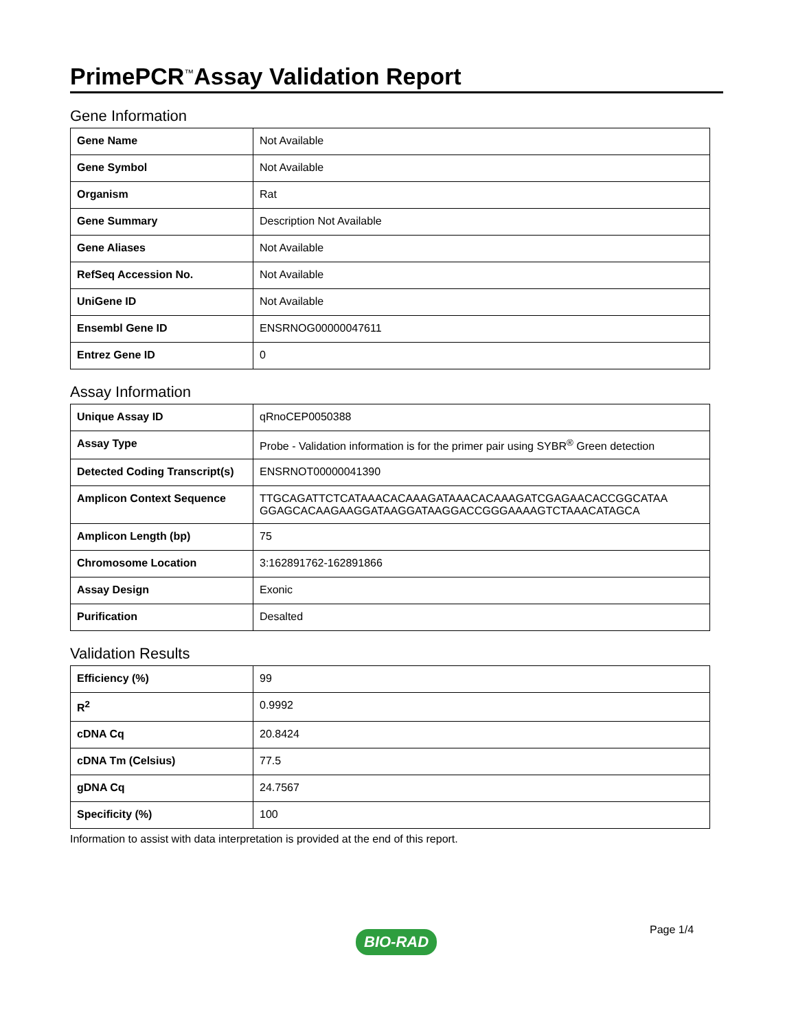PrimePCR<sup>™</sup>Assay Validation Report
Gene Information
| Gene Name | Not Available |
| Gene Symbol | Not Available |
| Organism | Rat |
| Gene Summary | Description Not Available |
| Gene Aliases | Not Available |
| RefSeq Accession No. | Not Available |
| UniGene ID | Not Available |
| Ensembl Gene ID | ENSRNOG00000047611 |
| Entrez Gene ID | 0 |
Assay Information
| Unique Assay ID | qRnoCEP0050388 |
| Assay Type | Probe - Validation information is for the primer pair using SYBR<sup>®</sup> Green detection |
| Detected Coding Transcript(s) | ENSRNOT00000041390 |
| Amplicon Context Sequence | TTGCAGATTCTCATAAACACAAAGATAAACACAAAGATCGAGAACACCGGCATAA GGAGCACAAGAAGGATAAGGATAAGGACCGGGAAAAGTCTAAACATAGCA |
| Amplicon Length (bp) | 75 |
| Chromosome Location | 3:162891762-162891866 |
| Assay Design | Exonic |
| Purification | Desalted |
Validation Results
| Efficiency (%) | 99 |
| R<sup>2</sup> | 0.9992 |
| cDNA Cq | 20.8424 |
| cDNA Tm (Celsius) | 77.5 |
| gDNA Cq | 24.7567 |
| Specificity (%) | 100 |
Information to assist with data interpretation is provided at the end of this report.
Page 1/4
BIO-RAD